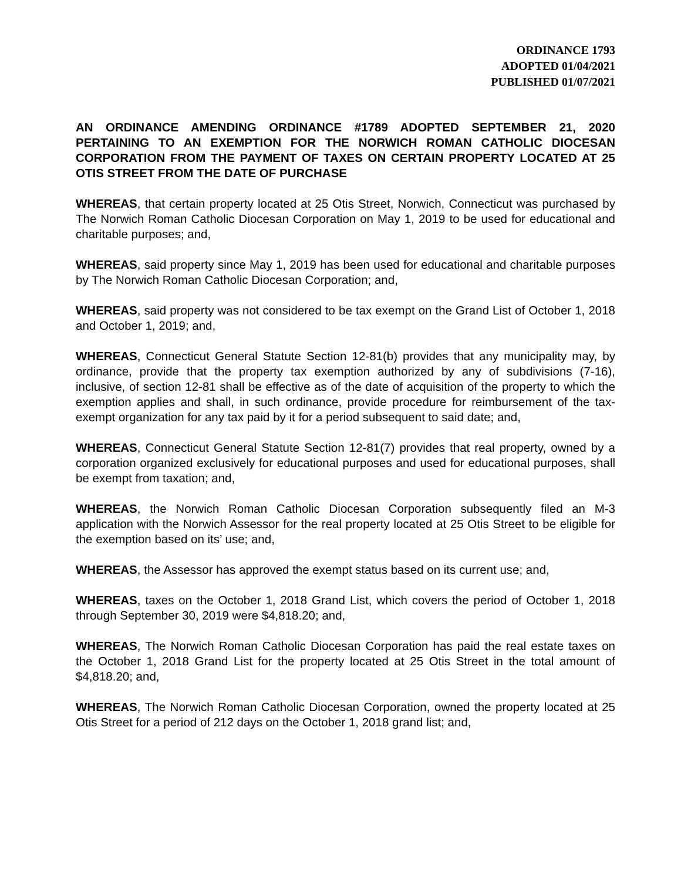ORDINANCE 1793
ADOPTED 01/04/2021
PUBLISHED 01/07/2021
AN ORDINANCE AMENDING ORDINANCE #1789 ADOPTED SEPTEMBER 21, 2020 PERTAINING TO AN EXEMPTION FOR THE NORWICH ROMAN CATHOLIC DIOCESAN CORPORATION FROM THE PAYMENT OF TAXES ON CERTAIN PROPERTY LOCATED AT 25 OTIS STREET FROM THE DATE OF PURCHASE
WHEREAS, that certain property located at 25 Otis Street, Norwich, Connecticut was purchased by The Norwich Roman Catholic Diocesan Corporation on May 1, 2019 to be used for educational and charitable purposes; and,
WHEREAS, said property since May 1, 2019 has been used for educational and charitable purposes by The Norwich Roman Catholic Diocesan Corporation; and,
WHEREAS, said property was not considered to be tax exempt on the Grand List of October 1, 2018 and October 1, 2019; and,
WHEREAS, Connecticut General Statute Section 12-81(b) provides that any municipality may, by ordinance, provide that the property tax exemption authorized by any of subdivisions (7-16), inclusive, of section 12-81 shall be effective as of the date of acquisition of the property to which the exemption applies and shall, in such ordinance, provide procedure for reimbursement of the tax-exempt organization for any tax paid by it for a period subsequent to said date; and,
WHEREAS, Connecticut General Statute Section 12-81(7) provides that real property, owned by a corporation organized exclusively for educational purposes and used for educational purposes, shall be exempt from taxation; and,
WHEREAS, the Norwich Roman Catholic Diocesan Corporation subsequently filed an M-3 application with the Norwich Assessor for the real property located at 25 Otis Street to be eligible for the exemption based on its’ use; and,
WHEREAS, the Assessor has approved the exempt status based on its current use; and,
WHEREAS, taxes on the October 1, 2018 Grand List, which covers the period of October 1, 2018 through September 30, 2019 were $4,818.20; and,
WHEREAS, The Norwich Roman Catholic Diocesan Corporation has paid the real estate taxes on the October 1, 2018 Grand List for the property located at 25 Otis Street in the total amount of $4,818.20; and,
WHEREAS, The Norwich Roman Catholic Diocesan Corporation, owned the property located at 25 Otis Street for a period of 212 days on the October 1, 2018 grand list; and,